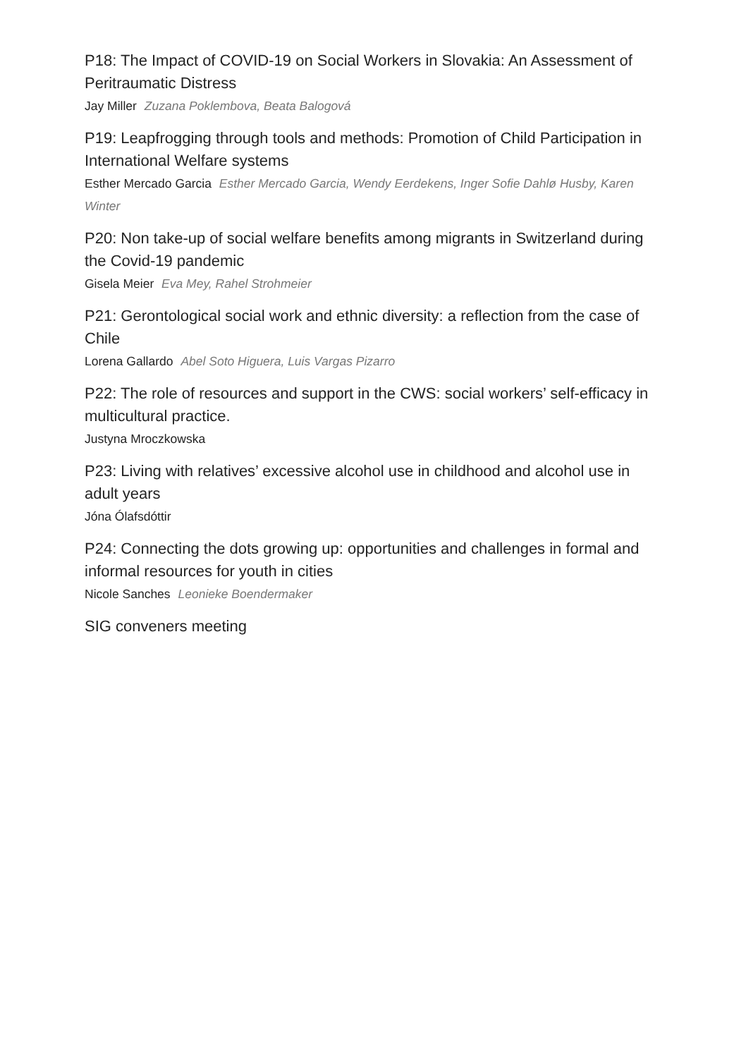P18: The Impact of COVID-19 on Social Workers in Slovakia: An Assessment of Peritraumatic Distress
Jay Miller Zuzana Poklembova, Beata Balogová
P19: Leapfrogging through tools and methods: Promotion of Child Participation in International Welfare systems
Esther Mercado Garcia Esther Mercado Garcia, Wendy Eerdekens, Inger Sofie Dahlø Husby, Karen Winter
P20: Non take-up of social welfare benefits among migrants in Switzerland during the Covid-19 pandemic
Gisela Meier Eva Mey, Rahel Strohmeier
P21: Gerontological social work and ethnic diversity: a reflection from the case of Chile
Lorena Gallardo Abel Soto Higuera, Luis Vargas Pizarro
P22: The role of resources and support in the CWS: social workers’ self-efficacy in multicultural practice.
Justyna Mroczkowska
P23: Living with relatives’ excessive alcohol use in childhood and alcohol use in adult years
Jóna Ólafsdóttir
P24: Connecting the dots growing up: opportunities and challenges in formal and informal resources for youth in cities
Nicole Sanches Leonieke Boendermaker
SIG conveners meeting